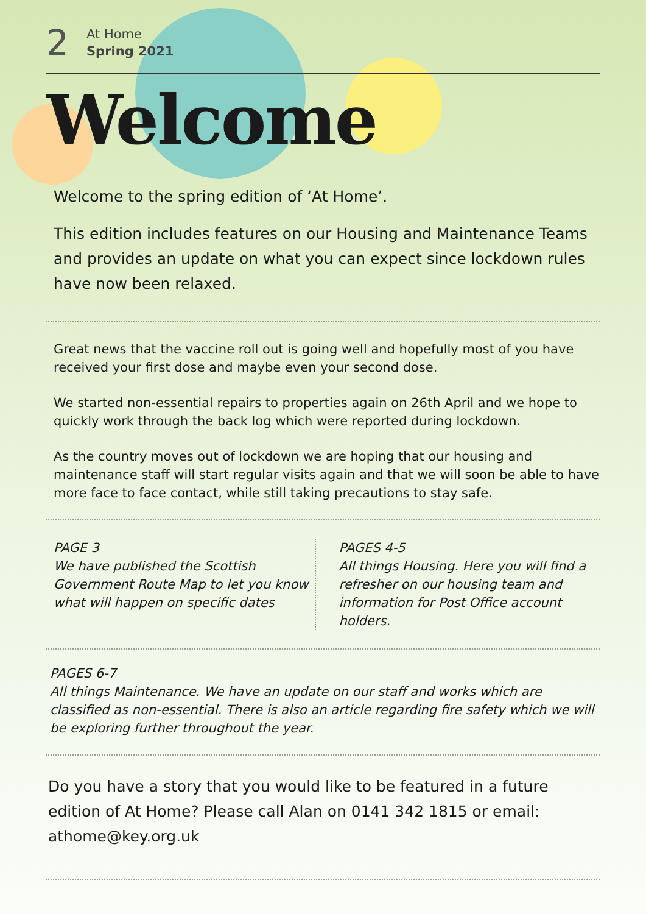2
At Home
Spring 2021
Welcome
Welcome to the spring edition of ‘At Home’.
This edition includes features on our Housing and Maintenance Teams and provides an update on what you can expect since lockdown rules have now been relaxed.
Great news that the vaccine roll out is going well and hopefully most of you have received your first dose and maybe even your second dose.
We started non-essential repairs to properties again on 26th April and we hope to quickly work through the back log which were reported during lockdown.
As the country moves out of lockdown we are hoping that our housing and maintenance staff will start regular visits again and that we will soon be able to have more face to face contact, while still taking precautions to stay safe.
PAGE 3
We have published the Scottish Government Route Map to let you know what will happen on specific dates
PAGES 4-5
All things Housing. Here you will find a refresher on our housing team and information for Post Office account holders.
PAGES 6-7
All things Maintenance. We have an update on our staff and works which are classified as non-essential. There is also an article regarding fire safety which we will be exploring further throughout the year.
Do you have a story that you would like to be featured in a future edition of At Home? Please call Alan on 0141 342 1815 or email: athome@key.org.uk